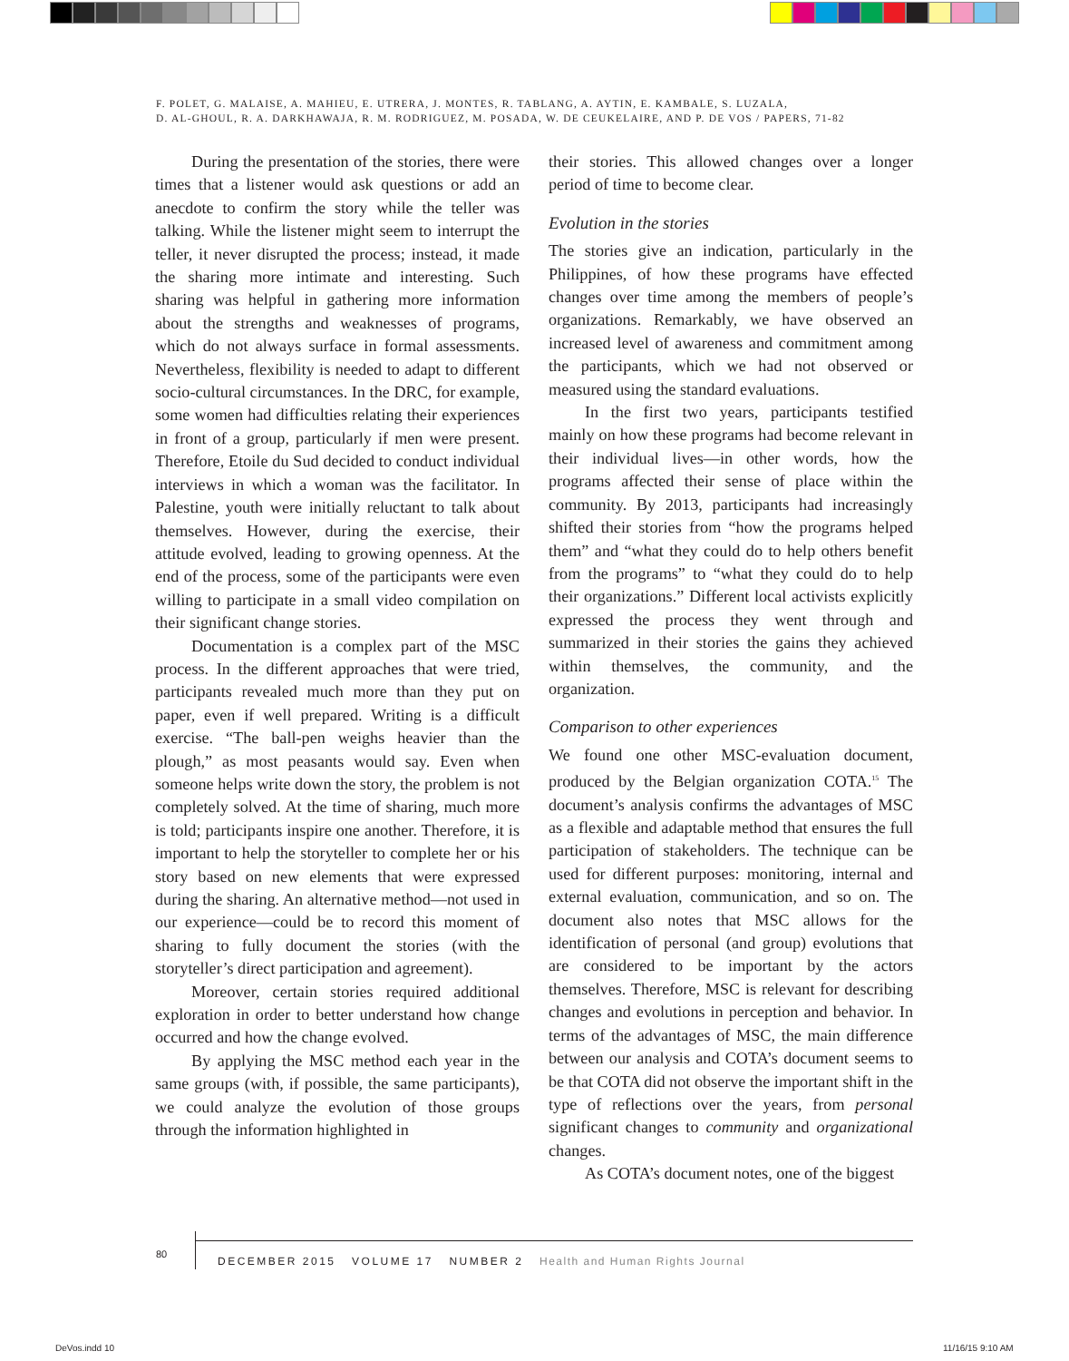F. POLET, G. MALAISE, A. MAHIEU, E. UTRERA, J. MONTES, R. TABLANG, A. AYTIN, E. KAMBALE, S. LUZALA,
D. AL-GHOUL, R. A. DARKHAWAJA, R. M. RODRIGUEZ, M. POSADA, W. DE CEUKELAIRE, AND P. DE VOS / PAPERS, 71-82
During the presentation of the stories, there were times that a listener would ask questions or add an anecdote to confirm the story while the teller was talking. While the listener might seem to interrupt the teller, it never disrupted the process; instead, it made the sharing more intimate and interesting. Such sharing was helpful in gathering more information about the strengths and weaknesses of programs, which do not always surface in formal assessments. Nevertheless, flexibility is needed to adapt to different socio-cultural circumstances. In the DRC, for example, some women had difficulties relating their experiences in front of a group, particularly if men were present. Therefore, Etoile du Sud decided to conduct individual interviews in which a woman was the facilitator. In Palestine, youth were initially reluctant to talk about themselves. However, during the exercise, their attitude evolved, leading to growing openness. At the end of the process, some of the participants were even willing to participate in a small video compilation on their significant change stories.
Documentation is a complex part of the MSC process. In the different approaches that were tried, participants revealed much more than they put on paper, even if well prepared. Writing is a difficult exercise. “The ball-pen weighs heavier than the plough,” as most peasants would say. Even when someone helps write down the story, the problem is not completely solved. At the time of sharing, much more is told; participants inspire one another. Therefore, it is important to help the storyteller to complete her or his story based on new elements that were expressed during the sharing. An alternative method—not used in our experience—could be to record this moment of sharing to fully document the stories (with the storyteller’s direct participation and agreement).
Moreover, certain stories required additional exploration in order to better understand how change occurred and how the change evolved.
By applying the MSC method each year in the same groups (with, if possible, the same participants), we could analyze the evolution of those groups through the information highlighted in
their stories. This allowed changes over a longer period of time to become clear.
Evolution in the stories
The stories give an indication, particularly in the Philippines, of how these programs have effected changes over time among the members of people’s organizations. Remarkably, we have observed an increased level of awareness and commitment among the participants, which we had not observed or measured using the standard evaluations.
In the first two years, participants testified mainly on how these programs had become relevant in their individual lives—in other words, how the programs affected their sense of place within the community. By 2013, participants had increasingly shifted their stories from “how the programs helped them” and “what they could do to help others benefit from the programs” to “what they could do to help their organizations.” Different local activists explicitly expressed the process they went through and summarized in their stories the gains they achieved within themselves, the community, and the organization.
Comparison to other experiences
We found one other MSC-evaluation document, produced by the Belgian organization COTA.<sup>15</sup> The document’s analysis confirms the advantages of MSC as a flexible and adaptable method that ensures the full participation of stakeholders. The technique can be used for different purposes: monitoring, internal and external evaluation, communication, and so on. The document also notes that MSC allows for the identification of personal (and group) evolutions that are considered to be important by the actors themselves. Therefore, MSC is relevant for describing changes and evolutions in perception and behavior. In terms of the advantages of MSC, the main difference between our analysis and COTA’s document seems to be that COTA did not observe the important shift in the type of reflections over the years, from personal significant changes to community and organizational changes.
As COTA’s document notes, one of the biggest
80
DECEMBER 2015 VOLUME 17 NUMBER 2 Health and Human Rights Journal
DeVos.indd 10 11/16/15 9:10 AM